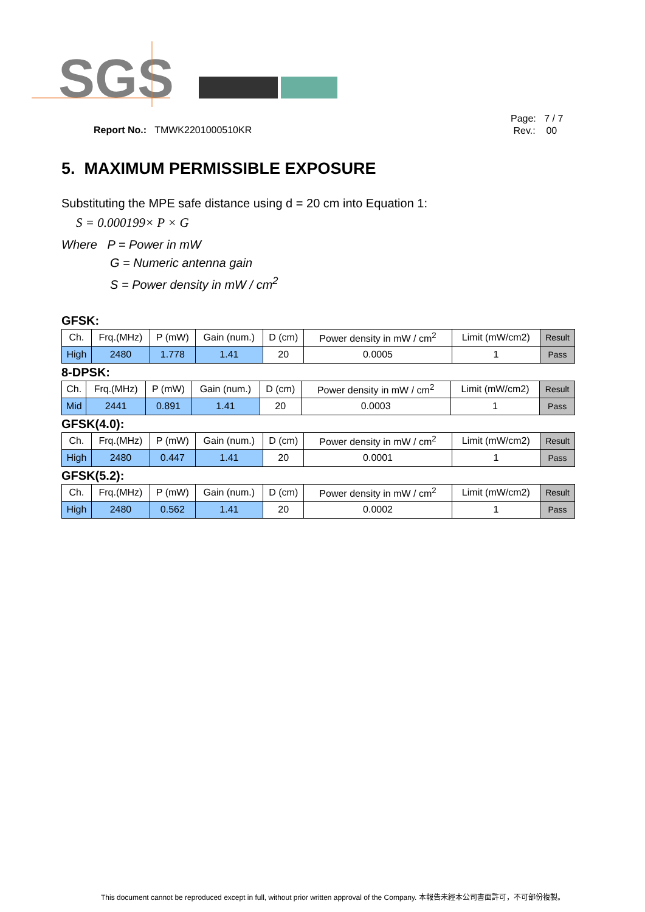SGS
Report No.: TMWK2201000510KR
Page: 7 / 7
Rev.: 00
5. MAXIMUM PERMISSIBLE EXPOSURE
Substituting the MPE safe distance using d = 20 cm into Equation 1:
S = 0.000199× P × G
Where P = Power in mW
G = Numeric antenna gain
S = Power density in mW / cm<sup>2</sup>
GFSK:
| Ch. | Frq.(MHz) | P (mW) | Gain (num.) | D (cm) | Power density in mW / cm<sup>2</sup> | Limit (mW/cm2) | Result |
| High | 2480 | 1.778 | 1.41 | 20 | 0.0005 | 1 | Pass |
8-DPSK:
| Ch. | Frq.(MHz) | P (mW) | Gain (num.) | D (cm) | Power density in mW / cm<sup>2</sup> | Limit (mW/cm2) | Result |
| Mid | 2441 | 0.891 | 1.41 | 20 | 0.0003 | 1 | Pass |
GFSK(4.0):
| Ch. | Frq.(MHz) | P (mW) | Gain (num.) | D (cm) | Power density in mW / cm<sup>2</sup> | Limit (mW/cm2) | Result |
| High | 2480 | 0.447 | 1.41 | 20 | 0.0001 | 1 | Pass |
GFSK(5.2):
| Ch. | Frq.(MHz) | P (mW) | Gain (num.) | D (cm) | Power density in mW / cm<sup>2</sup> | Limit (mW/cm2) | Result |
| High | 2480 | 0.562 | 1.41 | 20 | 0.0002 | 1 | Pass |
This document cannot be reproduced except in full, without prior written approval of the Company. 本報告未經本公司書面許可，不可部份複製。